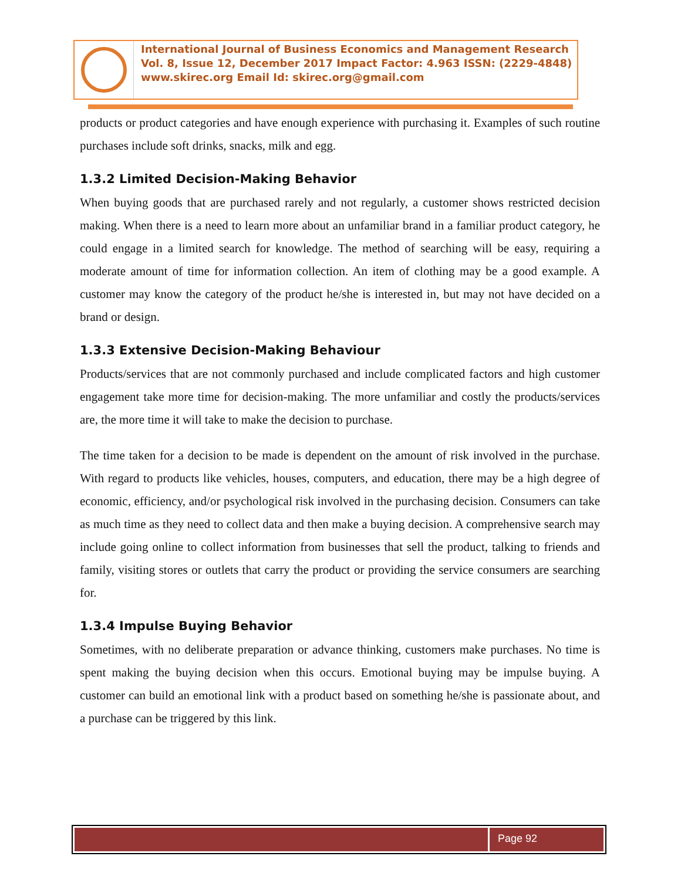International Journal of Business Economics and Management Research
Vol. 8, Issue 12, December 2017 Impact Factor: 4.963 ISSN: (2229-4848)
www.skirec.org Email Id: skirec.org@gmail.com
products or product categories and have enough experience with purchasing it. Examples of such routine purchases include soft drinks, snacks, milk and egg.
1.3.2 Limited Decision-Making Behavior
When buying goods that are purchased rarely and not regularly, a customer shows restricted decision making. When there is a need to learn more about an unfamiliar brand in a familiar product category, he could engage in a limited search for knowledge. The method of searching will be easy, requiring a moderate amount of time for information collection. An item of clothing may be a good example. A customer may know the category of the product he/she is interested in, but may not have decided on a brand or design.
1.3.3 Extensive Decision-Making Behaviour
Products/services that are not commonly purchased and include complicated factors and high customer engagement take more time for decision-making. The more unfamiliar and costly the products/services are, the more time it will take to make the decision to purchase.
The time taken for a decision to be made is dependent on the amount of risk involved in the purchase. With regard to products like vehicles, houses, computers, and education, there may be a high degree of economic, efficiency, and/or psychological risk involved in the purchasing decision. Consumers can take as much time as they need to collect data and then make a buying decision. A comprehensive search may include going online to collect information from businesses that sell the product, talking to friends and family, visiting stores or outlets that carry the product or providing the service consumers are searching for.
1.3.4 Impulse Buying Behavior
Sometimes, with no deliberate preparation or advance thinking, customers make purchases. No time is spent making the buying decision when this occurs. Emotional buying may be impulse buying. A customer can build an emotional link with a product based on something he/she is passionate about, and a purchase can be triggered by this link.
Page 92